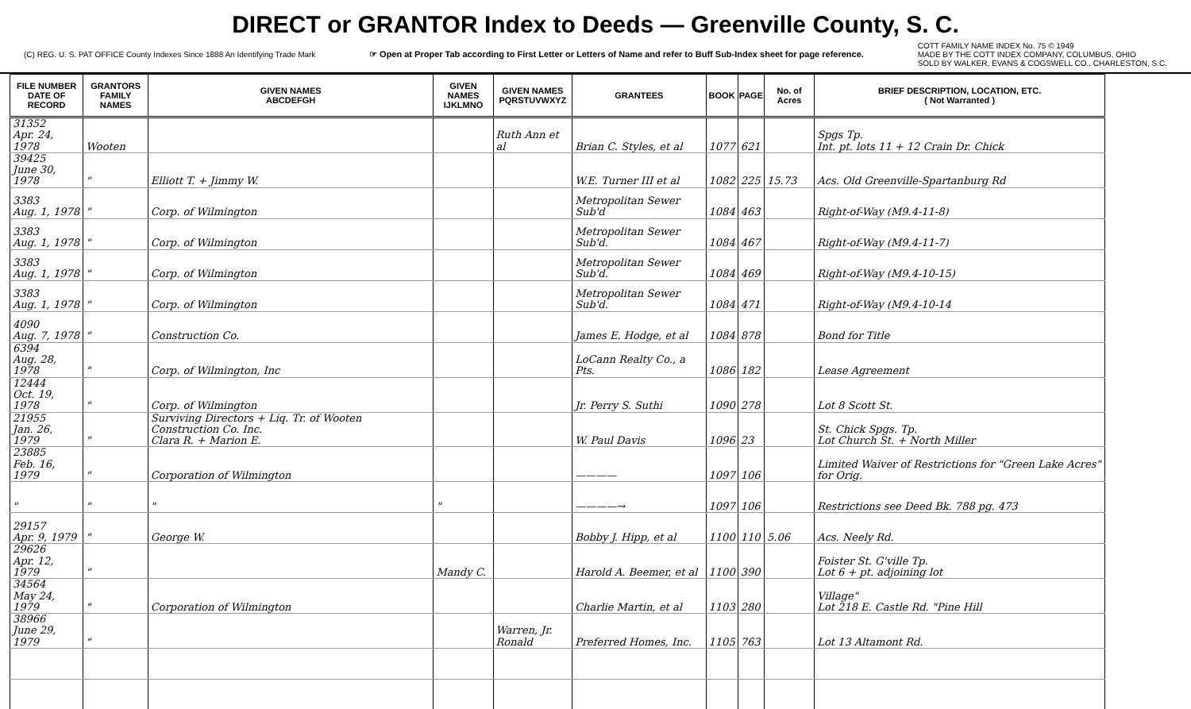DIRECT or GRANTOR Index to Deeds — Greenville County, S. C.
(C) REG. U. S. PAT OFFICE County Indexes Since 1888 An Identifying Trade Mark
☞ Open at Proper Tab according to First Letter or Letters of Name and refer to Buff Sub-Index sheet for page reference.
COTT FAMILY NAME INDEX No. 75 © 1949
MADE BY THE COTT INDEX COMPANY, COLUMBUS, OHIO
SOLD BY WALKER, EVANS & COGSWELL CO., CHARLESTON, S.C.
| FILE NUMBER DATE OF RECORD | GRANTORS FAMILY NAMES | GIVEN NAMES ABCDEFGH | GIVEN NAMES IJKLMNO | GIVEN NAMES PQRSTUVWXYZ | GRANTEES | BOOK | PAGE | No. of Acres | BRIEF DESCRIPTION, LOCATION, ETC. ( Not Warranted ) |
| --- | --- | --- | --- | --- | --- | --- | --- | --- | --- |
| 31352 Apr. 24, 1978 | Wooten | | | Ruth Ann et al | Brian C. Styles, et al | 1077 | 621 | | Spgs Tp. Int. pt. lots 11 + 12 Crain Dr. Chick |
| 39425 June 30, 1978 | " | Elliott T. + Jimmy W. | | | W.E. Turner III et al | 1082 | 225 | 15.73 | Acs. Old Greenville-Spartanburg Rd |
| 3383 Aug. 1, 1978 | " | Corp. of Wilmington | | | Metropolitan Sewer Sub'd | 1084 | 463 | | Right-of-Way (M9.4-11-8) |
| 3383 Aug. 1, 1978 | " | Corp. of Wilmington | | | Metropolitan Sewer Sub'd. | 1084 | 467 | | Right-of-Way (M9.4-11-7) |
| 3383 Aug. 1, 1978 | " | Corp. of Wilmington | | | Metropolitan Sewer Sub'd. | 1084 | 469 | | Right-of-Way (M9.4-10-15) |
| 3383 Aug. 1, 1978 | " | Corp. of Wilmington | | | Metropolitan Sewer Sub'd. | 1084 | 471 | | Right-of-Way (M9.4-10-14 |
| 4090 Aug. 7, 1978 | " | Construction Co. | | | James E. Hodge, et al | 1084 | 878 | | Bond for Title |
| 6394 Aug. 28, 1978 | " | Corp. of Wilmington, Inc | | | LoCann Realty Co., a Pts. | 1086 | 182 | | Lease Agreement |
| 12444 Oct. 19, 1978 | " | Corp. of Wilmington | | | Jr. Perry S. Suthi | 1090 | 278 | | Lot 8 Scott St. |
| 21955 Jan. 26, 1979 | " | Surviving Directors + Liq. Tr. of Wooten Construction Co. Inc. Clara R. + Marion E. | | | W. Paul Davis | 1096 | 23 | | St. Chick Spgs. Tp. Lot Church St. + North Miller |
| 23885 Feb. 16, 1979 | " | Corporation of Wilmington | | | ———— | 1097 | 106 | | Limited Waiver of Restrictions for "Green Lake Acres" for Orig. |
| " | " | " | " | | ————→ | 1097 | 106 | | Restrictions see Deed Bk. 788 pg. 473 |
| 29157 Apr. 9, 1979 | " | George W. | | | Bobby J. Hipp, et al | 1100 | 110 | 5.06 | Acs. Neely Rd. |
| 29626 Apr. 12, 1979 | " | | Mandy C. | | Harold A. Beemer, et al | 1100 | 390 | | Foister St. G'ville Tp. Lot 6 + pt. adjoining lot |
| 34564 May 24, 1979 | " | Corporation of Wilmington | | | Charlie Martin, et al | 1103 | 280 | | Village" Lot 218 E. Castle Rd. "Pine Hill |
| 38966 June 29, 1979 | " | | | Warren, Jr. Ronald | Preferred Homes, Inc. | 1105 | 763 | | Lot 13 Altamont Rd. |